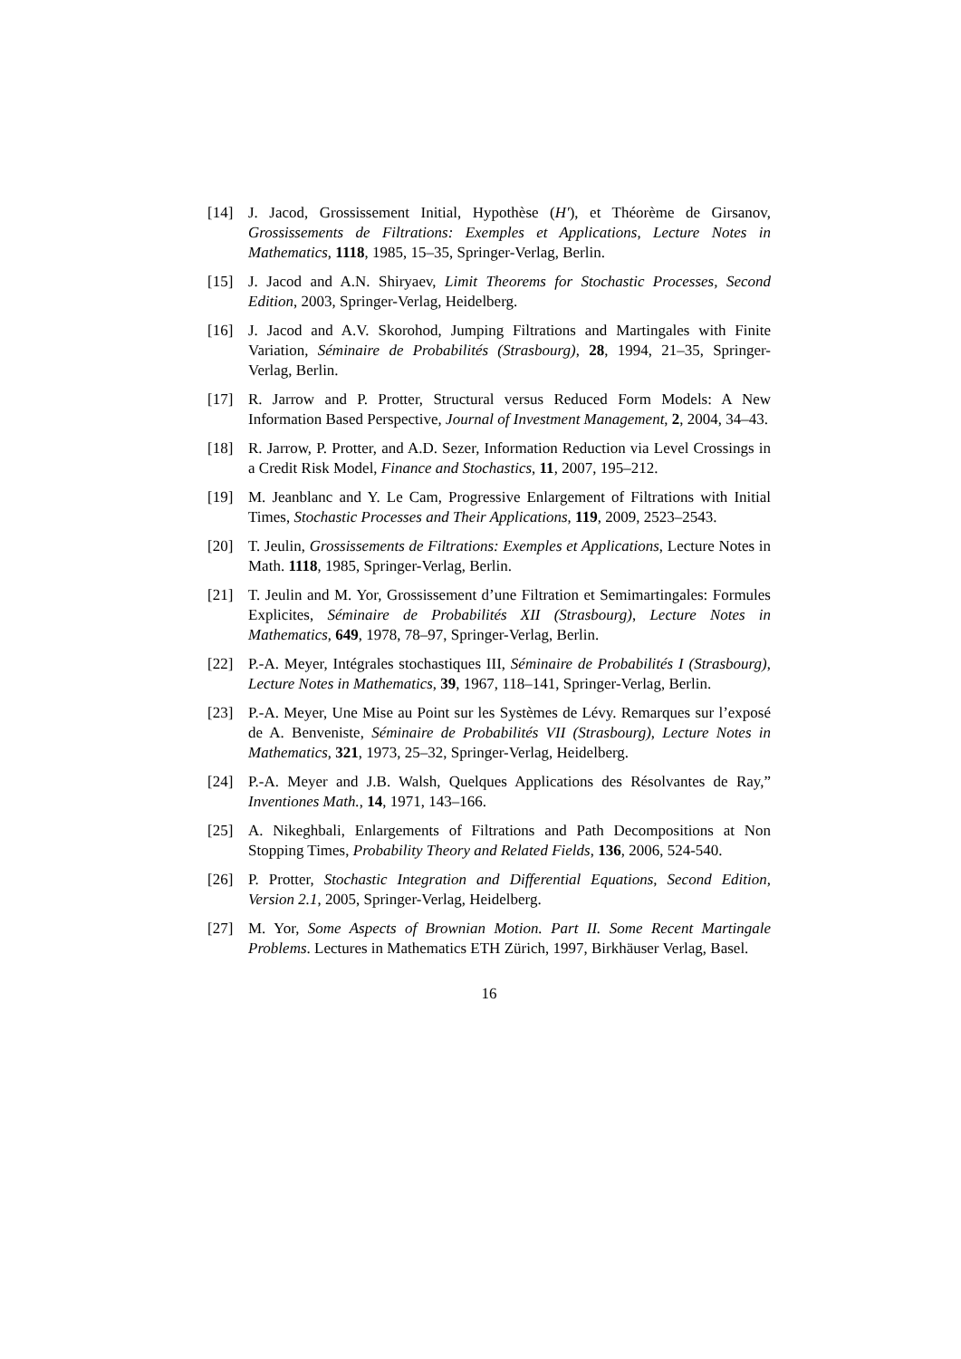[14] J. Jacod, Grossissement Initial, Hypothèse (H′), et Théorème de Girsanov, Grossissements de Filtrations: Exemples et Applications, Lecture Notes in Mathematics, 1118, 1985, 15–35, Springer-Verlag, Berlin.
[15] J. Jacod and A.N. Shiryaev, Limit Theorems for Stochastic Processes, Second Edition, 2003, Springer-Verlag, Heidelberg.
[16] J. Jacod and A.V. Skorohod, Jumping Filtrations and Martingales with Finite Variation, Séminaire de Probabilités (Strasbourg), 28, 1994, 21–35, Springer-Verlag, Berlin.
[17] R. Jarrow and P. Protter, Structural versus Reduced Form Models: A New Information Based Perspective, Journal of Investment Management, 2, 2004, 34–43.
[18] R. Jarrow, P. Protter, and A.D. Sezer, Information Reduction via Level Crossings in a Credit Risk Model, Finance and Stochastics, 11, 2007, 195–212.
[19] M. Jeanblanc and Y. Le Cam, Progressive Enlargement of Filtrations with Initial Times, Stochastic Processes and Their Applications, 119, 2009, 2523–2543.
[20] T. Jeulin, Grossissements de Filtrations: Exemples et Applications, Lecture Notes in Math. 1118, 1985, Springer-Verlag, Berlin.
[21] T. Jeulin and M. Yor, Grossissement d’une Filtration et Semimartingales: Formules Explicites, Séminaire de Probabilités XII (Strasbourg), Lecture Notes in Mathematics, 649, 1978, 78–97, Springer-Verlag, Berlin.
[22] P.-A. Meyer, Intégrales stochastiques III, Séminaire de Probabilités I (Strasbourg), Lecture Notes in Mathematics, 39, 1967, 118–141, Springer-Verlag, Berlin.
[23] P.-A. Meyer, Une Mise au Point sur les Systèmes de Lévy. Remarques sur l’exposé de A. Benveniste, Séminaire de Probabilités VII (Strasbourg), Lecture Notes in Mathematics, 321, 1973, 25–32, Springer-Verlag, Heidelberg.
[24] P.-A. Meyer and J.B. Walsh, Quelques Applications des Résolvantes de Ray,” Inventiones Math., 14, 1971, 143–166.
[25] A. Nikeghbali, Enlargements of Filtrations and Path Decompositions at Non Stopping Times, Probability Theory and Related Fields, 136, 2006, 524-540.
[26] P. Protter, Stochastic Integration and Differential Equations, Second Edition, Version 2.1, 2005, Springer-Verlag, Heidelberg.
[27] M. Yor, Some Aspects of Brownian Motion. Part II. Some Recent Martingale Problems. Lectures in Mathematics ETH Zürich, 1997, Birkhäuser Verlag, Basel.
16